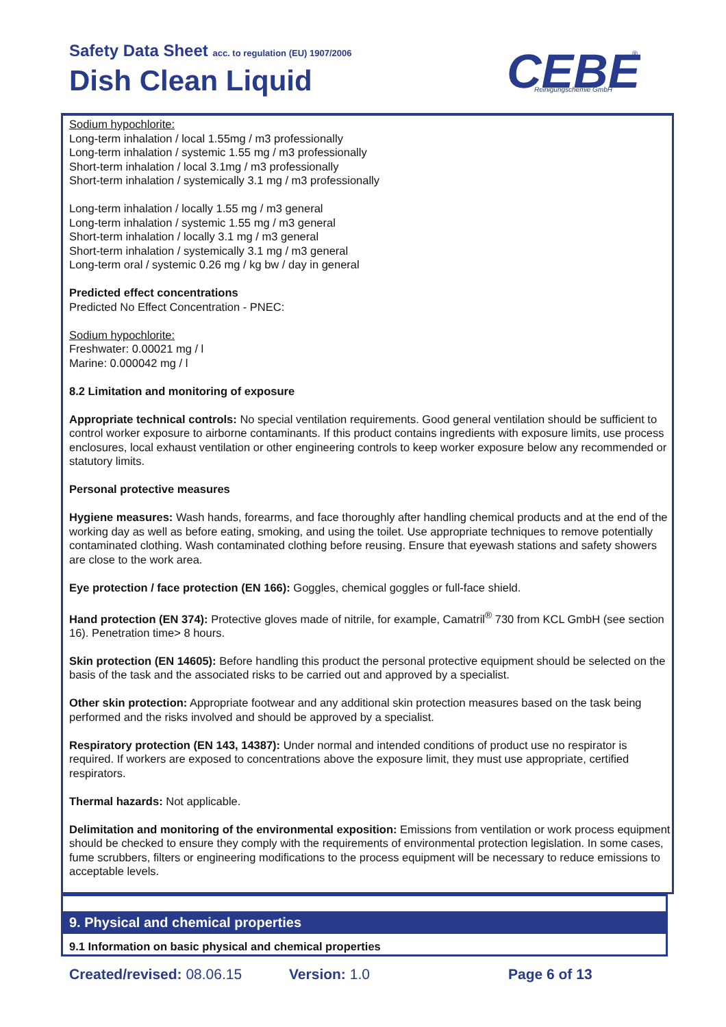Safety Data Sheet acc. to regulation (EU) 1907/2006
Dish Clean Liquid
CEBE
Reinigungschemie GmbH
®
Sodium hypochlorite:
Long-term inhalation / local 1.55mg / m3 professionally
Long-term inhalation / systemic 1.55 mg / m3 professionally
Short-term inhalation / local 3.1mg / m3 professionally
Short-term inhalation / systemically 3.1 mg / m3 professionally
Long-term inhalation / locally 1.55 mg / m3 general
Long-term inhalation / systemic 1.55 mg / m3 general
Short-term inhalation / locally 3.1 mg / m3 general
Short-term inhalation / systemically 3.1 mg / m3 general
Long-term oral / systemic 0.26 mg / kg bw / day in general
Predicted effect concentrations
Predicted No Effect Concentration - PNEC:
Sodium hypochlorite:
Freshwater: 0.00021 mg / l
Marine: 0.000042 mg / l
8.2 Limitation and monitoring of exposure
Appropriate technical controls: No special ventilation requirements. Good general ventilation should be sufficient to control worker exposure to airborne contaminants. If this product contains ingredients with exposure limits, use process enclosures, local exhaust ventilation or other engineering controls to keep worker exposure below any recommended or statutory limits.
Personal protective measures
Hygiene measures: Wash hands, forearms, and face thoroughly after handling chemical products and at the end of the working day as well as before eating, smoking, and using the toilet. Use appropriate techniques to remove potentially contaminated clothing. Wash contaminated clothing before reusing. Ensure that eyewash stations and safety showers are close to the work area.
Eye protection / face protection (EN 166): Goggles, chemical goggles or full-face shield.
Hand protection (EN 374): Protective gloves made of nitrile, for example, Camatril<sup>®</sup> 730 from KCL GmbH (see section 16). Penetration time> 8 hours.
Skin protection (EN 14605): Before handling this product the personal protective equipment should be selected on the basis of the task and the associated risks to be carried out and approved by a specialist.
Other skin protection: Appropriate footwear and any additional skin protection measures based on the task being performed and the risks involved and should be approved by a specialist.
Respiratory protection (EN 143, 14387): Under normal and intended conditions of product use no respirator is required. If workers are exposed to concentrations above the exposure limit, they must use appropriate, certified respirators.
Thermal hazards: Not applicable.
Delimitation and monitoring of the environmental exposition: Emissions from ventilation or work process equipment should be checked to ensure they comply with the requirements of environmental protection legislation. In some cases, fume scrubbers, filters or engineering modifications to the process equipment will be necessary to reduce emissions to acceptable levels.
9. Physical and chemical properties
9.1 Information on basic physical and chemical properties
Created/revised: 08.06.15 Version: 1.0 Page 6 of 13